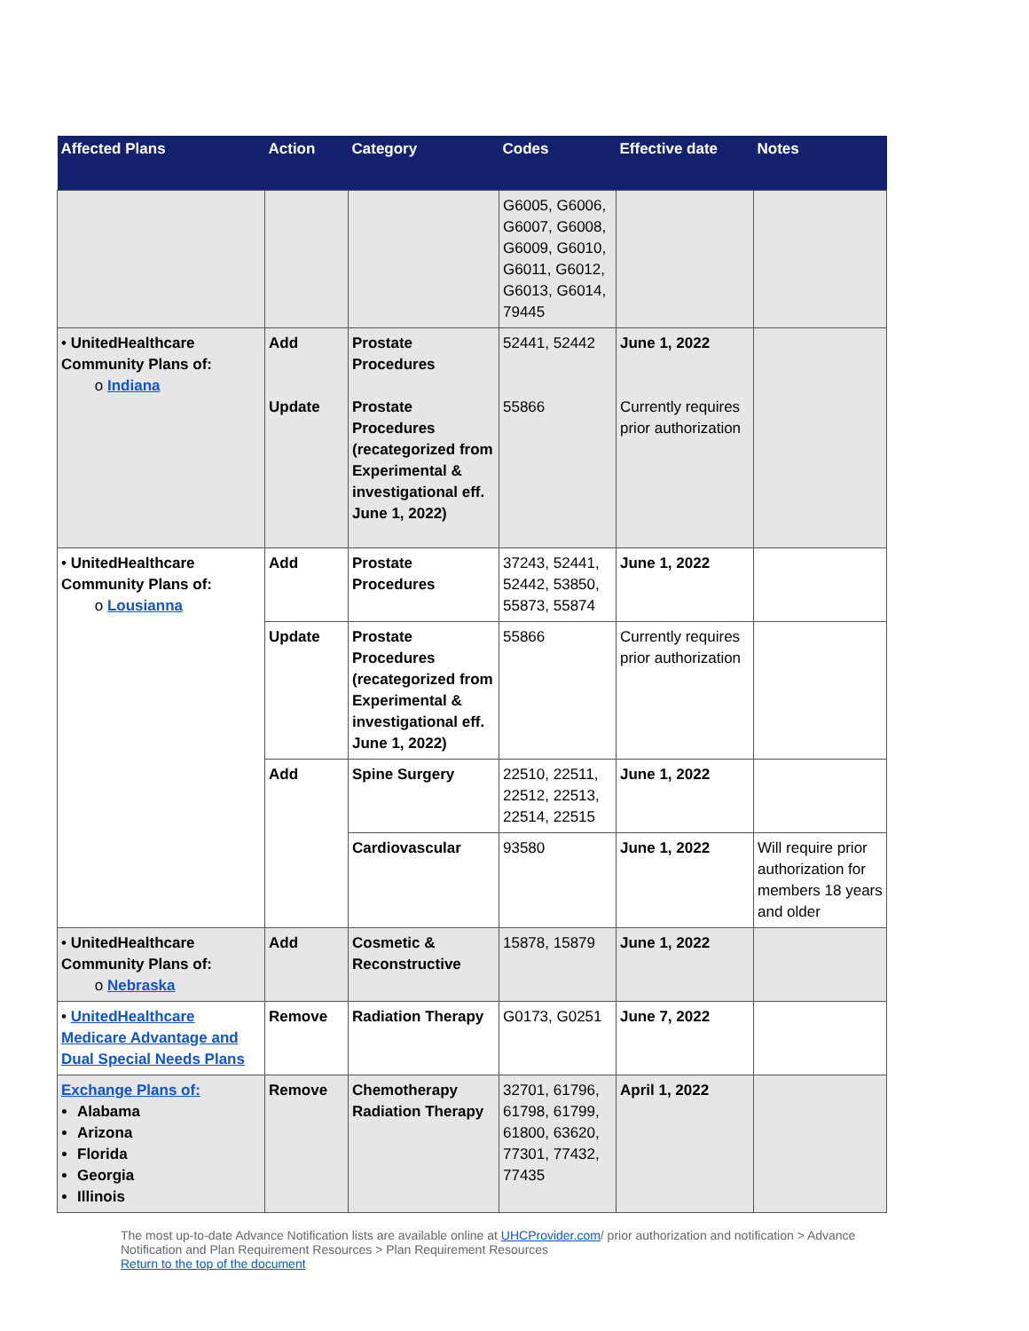| Affected Plans | Action | Category | Codes | Effective date | Notes |
| --- | --- | --- | --- | --- | --- |
| | | | G6005, G6006, G6007, G6008, G6009, G6010, G6011, G6012, G6013, G6014, 79445 | | |
| • UnitedHealthcare Community Plans of: o Indiana | Add Update | Prostate Procedures Prostate Procedures (recategorized from Experimental & investigational eff. June 1, 2022) | 52441, 52442 55866 | June 1, 2022 Currently requires prior authorization | |
| • UnitedHealthcare Community Plans of: o Lousianna | Add | Prostate Procedures | 37243, 52441, 52442, 53850, 55873, 55874 | June 1, 2022 | |
| | Update | Prostate Procedures (recategorized from Experimental & investigational eff. June 1, 2022) | 55866 | Currently requires prior authorization | |
| | Add | Spine Surgery | 22510, 22511, 22512, 22513, 22514, 22515 | June 1, 2022 | |
| | | Cardiovascular | 93580 | June 1, 2022 | Will require prior authorization for members 18 years and older |
| • UnitedHealthcare Community Plans of: o Nebraska | Add | Cosmetic & Reconstructive | 15878, 15879 | June 1, 2022 | |
| • UnitedHealthcare Medicare Advantage and Dual Special Needs Plans | Remove | Radiation Therapy | G0173, G0251 | June 7, 2022 | |
| Exchange Plans of: Alabama Arizona Florida Georgia Illinois | Remove | Chemotherapy Radiation Therapy | 32701, 61796, 61798, 61799, 61800, 63620, 77301, 77432, 77435 | April 1, 2022 | |
The most up-to-date Advance Notification lists are available online at UHCProvider.com/ prior authorization and notification > Advance Notification and Plan Requirement Resources > Plan Requirement Resources
Return to the top of the document